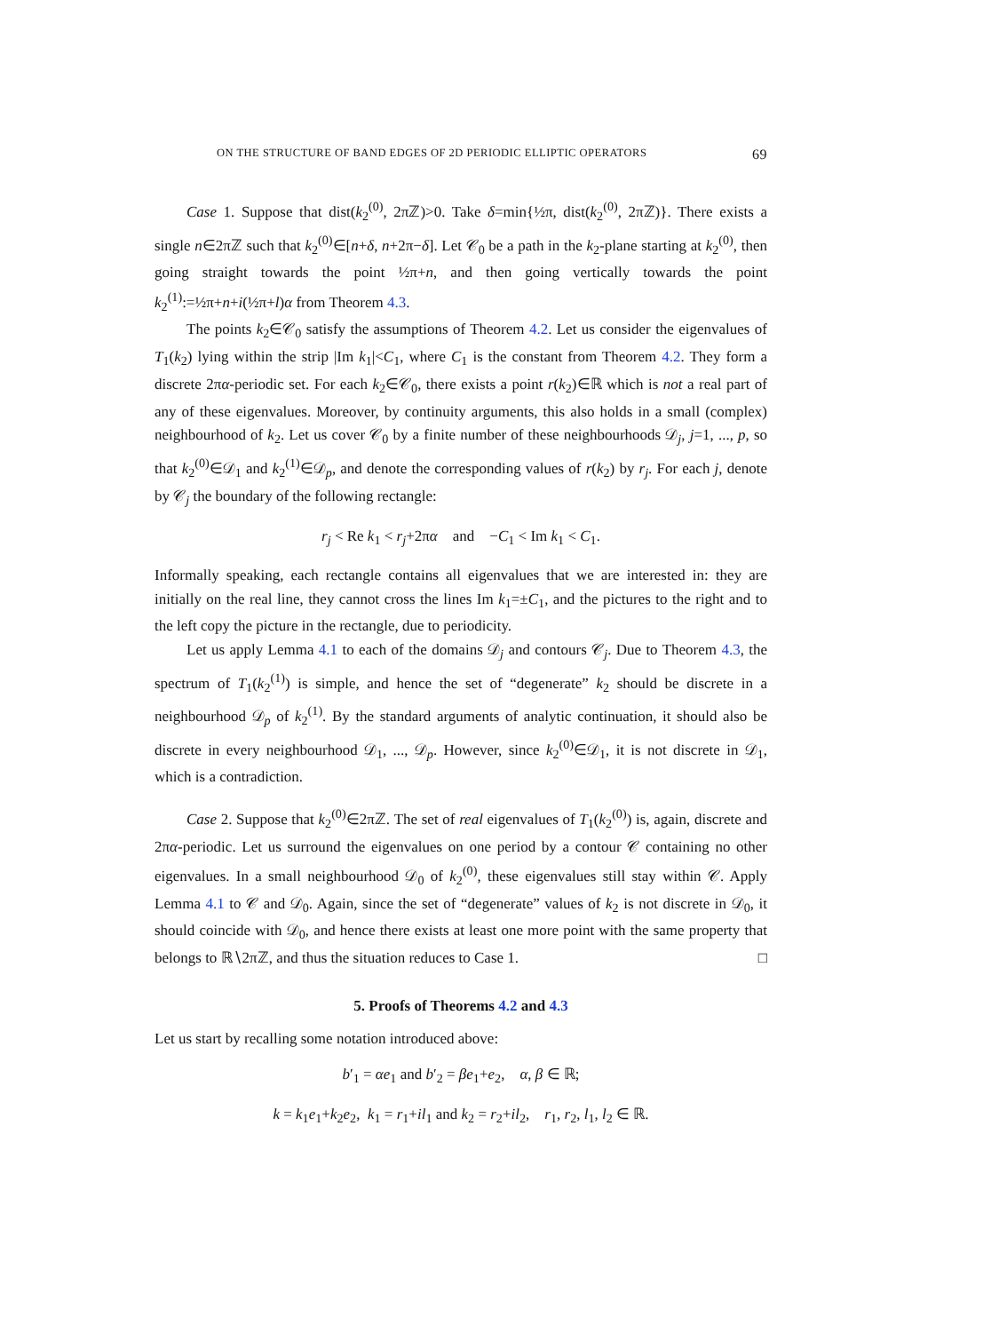ON THE STRUCTURE OF BAND EDGES OF 2D PERIODIC ELLIPTIC OPERATORS 69
Case 1. Suppose that dist(k<sub>2</sub><sup>(0)</sup>, 2πℤ)>0. Take δ=min{½π, dist(k<sub>2</sub><sup>(0)</sup>, 2πℤ)}. There exists a single n∈2πℤ such that k<sub>2</sub><sup>(0)</sup>∈[n+δ, n+2π−δ]. Let 𝒞<sub>0</sub> be a path in the k<sub>2</sub>-plane starting at k<sub>2</sub><sup>(0)</sup>, then going straight towards the point ½π+n, and then going vertically towards the point k<sub>2</sub><sup>(1)</sup>:=½π+n+i(½π+l)α from Theorem 4.3.
The points k<sub>2</sub>∈𝒞<sub>0</sub> satisfy the assumptions of Theorem 4.2. Let us consider the eigenvalues of T<sub>1</sub>(k<sub>2</sub>) lying within the strip |Im k<sub>1</sub>|<C<sub>1</sub>, where C<sub>1</sub> is the constant from Theorem 4.2. They form a discrete 2πα-periodic set. For each k<sub>2</sub>∈𝒞<sub>0</sub>, there exists a point r(k<sub>2</sub>)∈ℝ which is not a real part of any of these eigenvalues. Moreover, by continuity arguments, this also holds in a small (complex) neighbourhood of k<sub>2</sub>. Let us cover 𝒞<sub>0</sub> by a finite number of these neighbourhoods 𝒟<sub>j</sub>, j=1, ..., p, so that k<sub>2</sub><sup>(0)</sup>∈𝒟<sub>1</sub> and k<sub>2</sub><sup>(1)</sup>∈𝒟<sub>p</sub>, and denote the corresponding values of r(k<sub>2</sub>) by r<sub>j</sub>. For each j, denote by 𝒞<sub>j</sub> the boundary of the following rectangle:
r<sub>j</sub> < Re k<sub>1</sub> < r<sub>j</sub>+2πα and −C<sub>1</sub> < Im k<sub>1</sub> < C<sub>1</sub>.
Informally speaking, each rectangle contains all eigenvalues that we are interested in: they are initially on the real line, they cannot cross the lines Im k<sub>1</sub>=±C<sub>1</sub>, and the pictures to the right and to the left copy the picture in the rectangle, due to periodicity.
Let us apply Lemma 4.1 to each of the domains 𝒟<sub>j</sub> and contours 𝒞<sub>j</sub>. Due to Theorem 4.3, the spectrum of T<sub>1</sub>(k<sub>2</sub><sup>(1)</sup>) is simple, and hence the set of “degenerate” k<sub>2</sub> should be discrete in a neighbourhood 𝒟<sub>p</sub> of k<sub>2</sub><sup>(1)</sup>. By the standard arguments of analytic continuation, it should also be discrete in every neighbourhood 𝒟<sub>1</sub>, ..., 𝒟<sub>p</sub>. However, since k<sub>2</sub><sup>(0)</sup>∈𝒟<sub>1</sub>, it is not discrete in 𝒟<sub>1</sub>, which is a contradiction.
Case 2. Suppose that k<sub>2</sub><sup>(0)</sup>∈2πℤ. The set of real eigenvalues of T<sub>1</sub>(k<sub>2</sub><sup>(0)</sup>) is, again, discrete and 2πα-periodic. Let us surround the eigenvalues on one period by a contour 𝒞 containing no other eigenvalues. In a small neighbourhood 𝒟<sub>0</sub> of k<sub>2</sub><sup>(0)</sup>, these eigenvalues still stay within 𝒞. Apply Lemma 4.1 to 𝒞 and 𝒟<sub>0</sub>. Again, since the set of “degenerate” values of k<sub>2</sub> is not discrete in 𝒟<sub>0</sub>, it should coincide with 𝒟<sub>0</sub>, and hence there exists at least one more point with the same property that belongs to ℝ∖2πℤ, and thus the situation reduces to Case 1. □
5. Proofs of Theorems 4.2 and 4.3
Let us start by recalling some notation introduced above:
b′<sub>1</sub> = αe<sub>1</sub> and b′<sub>2</sub> = βe<sub>1</sub>+e<sub>2</sub>, α, β ∈ ℝ;
k = k<sub>1</sub>e<sub>1</sub>+k<sub>2</sub>e<sub>2</sub>, k<sub>1</sub> = r<sub>1</sub>+il<sub>1</sub> and k<sub>2</sub> = r<sub>2</sub>+il<sub>2</sub>, r<sub>1</sub>, r<sub>2</sub>, l<sub>1</sub>, l<sub>2</sub> ∈ ℝ.